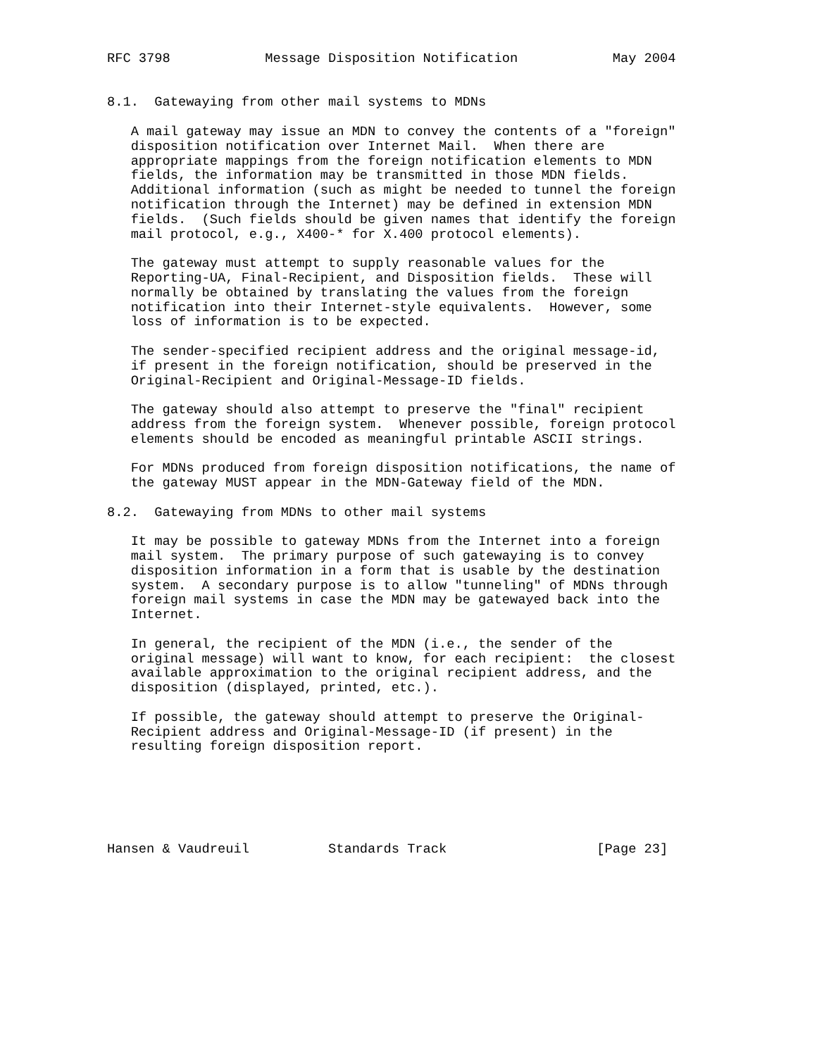RFC 3798            Message Disposition Notification            May 2004


8.1.  Gatewaying from other mail systems to MDNs

   A mail gateway may issue an MDN to convey the contents of a "foreign"
   disposition notification over Internet Mail.  When there are
   appropriate mappings from the foreign notification elements to MDN
   fields, the information may be transmitted in those MDN fields.
   Additional information (such as might be needed to tunnel the foreign
   notification through the Internet) may be defined in extension MDN
   fields.  (Such fields should be given names that identify the foreign
   mail protocol, e.g., X400-* for X.400 protocol elements).

   The gateway must attempt to supply reasonable values for the
   Reporting-UA, Final-Recipient, and Disposition fields.  These will
   normally be obtained by translating the values from the foreign
   notification into their Internet-style equivalents.  However, some
   loss of information is to be expected.

   The sender-specified recipient address and the original message-id,
   if present in the foreign notification, should be preserved in the
   Original-Recipient and Original-Message-ID fields.

   The gateway should also attempt to preserve the "final" recipient
   address from the foreign system.  Whenever possible, foreign protocol
   elements should be encoded as meaningful printable ASCII strings.

   For MDNs produced from foreign disposition notifications, the name of
   the gateway MUST appear in the MDN-Gateway field of the MDN.

8.2.  Gatewaying from MDNs to other mail systems

   It may be possible to gateway MDNs from the Internet into a foreign
   mail system.  The primary purpose of such gatewaying is to convey
   disposition information in a form that is usable by the destination
   system.  A secondary purpose is to allow "tunneling" of MDNs through
   foreign mail systems in case the MDN may be gatewayed back into the
   Internet.

   In general, the recipient of the MDN (i.e., the sender of the
   original message) will want to know, for each recipient:  the closest
   available approximation to the original recipient address, and the
   disposition (displayed, printed, etc.).

   If possible, the gateway should attempt to preserve the Original-
   Recipient address and Original-Message-ID (if present) in the
   resulting foreign disposition report.






Hansen & Vaudreuil          Standards Track                   [Page 23]